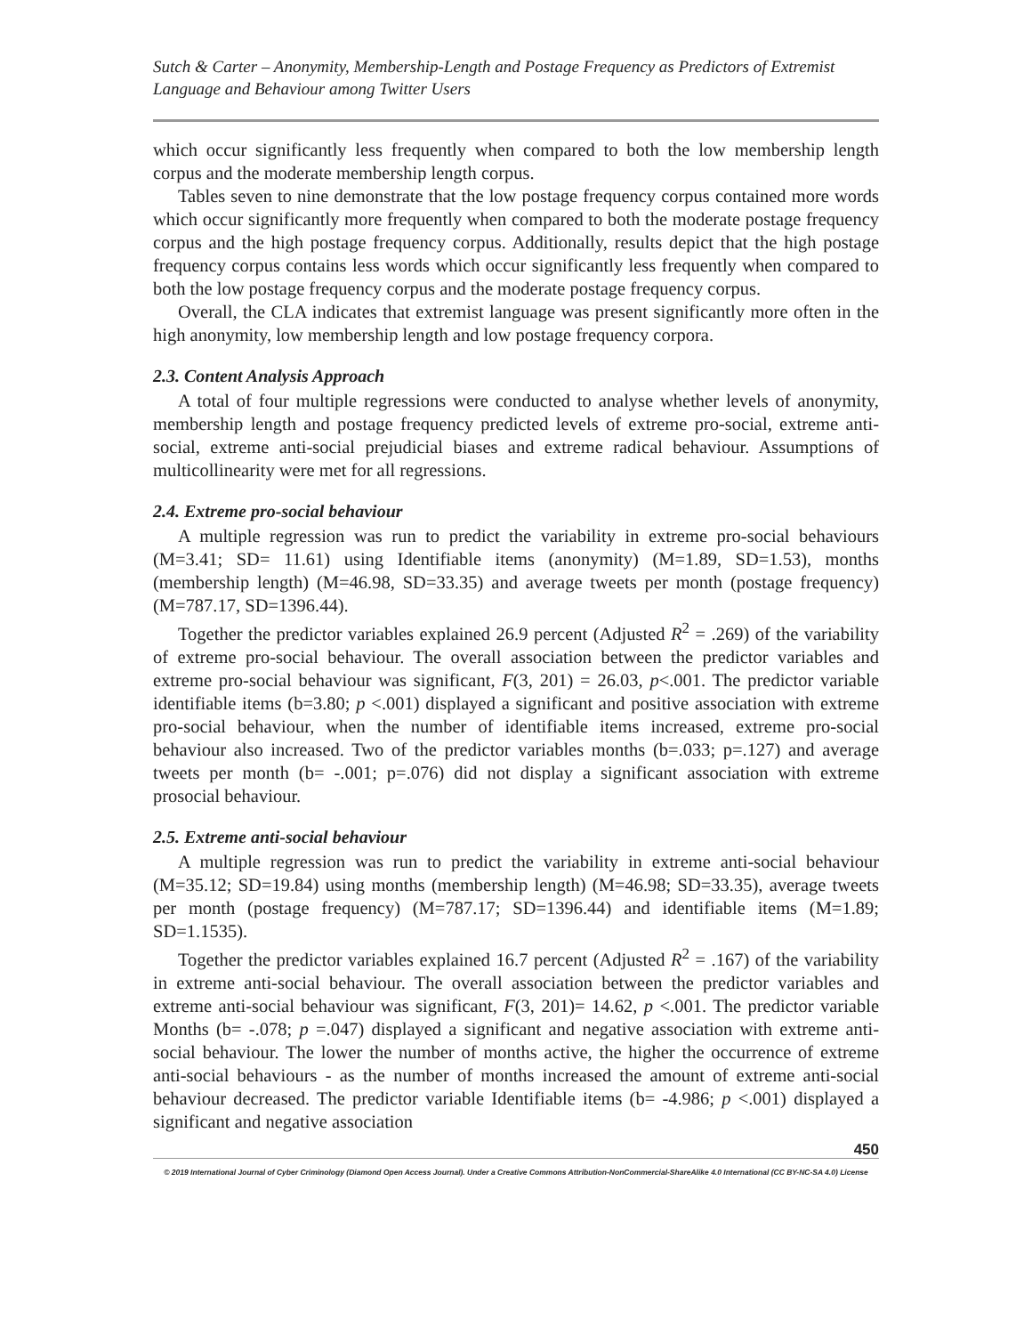Sutch & Carter – Anonymity, Membership-Length and Postage Frequency as Predictors of Extremist Language and Behaviour among Twitter Users
which occur significantly less frequently when compared to both the low membership length corpus and the moderate membership length corpus.
Tables seven to nine demonstrate that the low postage frequency corpus contained more words which occur significantly more frequently when compared to both the moderate postage frequency corpus and the high postage frequency corpus. Additionally, results depict that the high postage frequency corpus contains less words which occur significantly less frequently when compared to both the low postage frequency corpus and the moderate postage frequency corpus.
Overall, the CLA indicates that extremist language was present significantly more often in the high anonymity, low membership length and low postage frequency corpora.
2.3. Content Analysis Approach
A total of four multiple regressions were conducted to analyse whether levels of anonymity, membership length and postage frequency predicted levels of extreme pro-social, extreme anti-social, extreme anti-social prejudicial biases and extreme radical behaviour. Assumptions of multicollinearity were met for all regressions.
2.4. Extreme pro-social behaviour
A multiple regression was run to predict the variability in extreme pro-social behaviours (M=3.41; SD= 11.61) using Identifiable items (anonymity) (M=1.89, SD=1.53), months (membership length) (M=46.98, SD=33.35) and average tweets per month (postage frequency) (M=787.17, SD=1396.44).
Together the predictor variables explained 26.9 percent (Adjusted R<sup>2</sup> = .269) of the variability of extreme pro-social behaviour. The overall association between the predictor variables and extreme pro-social behaviour was significant, F(3, 201) = 26.03, p<.001. The predictor variable identifiable items (b=3.80; p <.001) displayed a significant and positive association with extreme pro-social behaviour, when the number of identifiable items increased, extreme pro-social behaviour also increased. Two of the predictor variables months (b=.033; p=.127) and average tweets per month (b= -.001; p=.076) did not display a significant association with extreme prosocial behaviour.
2.5. Extreme anti-social behaviour
A multiple regression was run to predict the variability in extreme anti-social behaviour (M=35.12; SD=19.84) using months (membership length) (M=46.98; SD=33.35), average tweets per month (postage frequency) (M=787.17; SD=1396.44) and identifiable items (M=1.89; SD=1.1535).
Together the predictor variables explained 16.7 percent (Adjusted R<sup>2</sup> = .167) of the variability in extreme anti-social behaviour. The overall association between the predictor variables and extreme anti-social behaviour was significant, F(3, 201)= 14.62, p <.001. The predictor variable Months (b= -.078; p =.047) displayed a significant and negative association with extreme anti-social behaviour. The lower the number of months active, the higher the occurrence of extreme anti-social behaviours - as the number of months increased the amount of extreme anti-social behaviour decreased. The predictor variable Identifiable items (b= -4.986; p <.001) displayed a significant and negative association
450
© 2019 International Journal of Cyber Criminology (Diamond Open Access Journal). Under a Creative Commons Attribution-NonCommercial-ShareAlike 4.0 International (CC BY-NC-SA 4.0) License